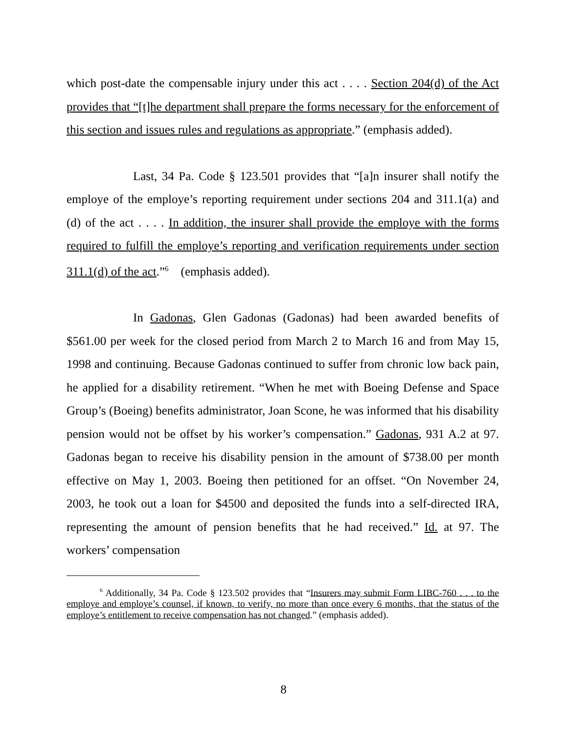which post-date the compensable injury under this act . . . . Section 204(d) of the Act provides that “[t]he department shall prepare the forms necessary for the enforcement of this section and issues rules and regulations as appropriate.” (emphasis added).
Last, 34 Pa. Code § 123.501 provides that “[a]n insurer shall notify the employe of the employe’s reporting requirement under sections 204 and 311.1(a) and (d) of the act . . . . In addition, the insurer shall provide the employe with the forms required to fulfill the employe’s reporting and verification requirements under section 311.1(d) of the act.”<sup>6</sup> (emphasis added).
In Gadonas, Glen Gadonas (Gadonas) had been awarded benefits of $561.00 per week for the closed period from March 2 to March 16 and from May 15, 1998 and continuing. Because Gadonas continued to suffer from chronic low back pain, he applied for a disability retirement. “When he met with Boeing Defense and Space Group’s (Boeing) benefits administrator, Joan Scone, he was informed that his disability pension would not be offset by his worker’s compensation.” Gadonas, 931 A.2 at 97. Gadonas began to receive his disability pension in the amount of $738.00 per month effective on May 1, 2003. Boeing then petitioned for an offset. “On November 24, 2003, he took out a loan for $4500 and deposited the funds into a self-directed IRA, representing the amount of pension benefits that he had received.” Id. at 97. The workers’ compensation
<sup>6</sup> Additionally, 34 Pa. Code § 123.502 provides that “Insurers may submit Form LIBC-760 . . . to the employe and employe’s counsel, if known, to verify, no more than once every 6 months, that the status of the employe’s entitlement to receive compensation has not changed.” (emphasis added).
8